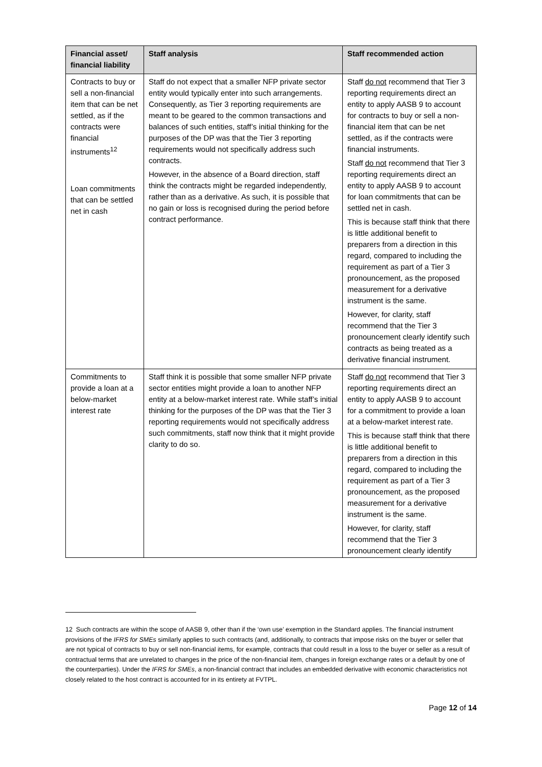| Financial asset/ financial liability | Staff analysis | Staff recommended action |
| --- | --- | --- |
| Contracts to buy or sell a non-financial item that can be net settled, as if the contracts were financial instruments<sup>12</sup> Loan commitments that can be settled net in cash | Staff do not expect that a smaller NFP private sector entity would typically enter into such arrangements. Consequently, as Tier 3 reporting requirements are meant to be geared to the common transactions and balances of such entities, staff’s initial thinking for the purposes of the DP was that the Tier 3 reporting requirements would not specifically address such contracts. However, in the absence of a Board direction, staff think the contracts might be regarded independently, rather than as a derivative. As such, it is possible that no gain or loss is recognised during the period before contract performance. | Staff do not recommend that Tier 3 reporting requirements direct an entity to apply AASB 9 to account for contracts to buy or sell a non-financial item that can be net settled, as if the contracts were financial instruments. Staff do not recommend that Tier 3 reporting requirements direct an entity to apply AASB 9 to account for loan commitments that can be settled net in cash. This is because staff think that there is little additional benefit to preparers from a direction in this regard, compared to including the requirement as part of a Tier 3 pronouncement, as the proposed measurement for a derivative instrument is the same. However, for clarity, staff recommend that the Tier 3 pronouncement clearly identify such contracts as being treated as a derivative financial instrument. |
| Commitments to provide a loan at a below-market interest rate | Staff think it is possible that some smaller NFP private sector entities might provide a loan to another NFP entity at a below-market interest rate. While staff’s initial thinking for the purposes of the DP was that the Tier 3 reporting requirements would not specifically address such commitments, staff now think that it might provide clarity to do so. | Staff do not recommend that Tier 3 reporting requirements direct an entity to apply AASB 9 to account for a commitment to provide a loan at a below-market interest rate. This is because staff think that there is little additional benefit to preparers from a direction in this regard, compared to including the requirement as part of a Tier 3 pronouncement, as the proposed measurement for a derivative instrument is the same. However, for clarity, staff recommend that the Tier 3 pronouncement clearly identify |
12 Such contracts are within the scope of AASB 9, other than if the ‘own use’ exemption in the Standard applies. The financial instrument provisions of the IFRS for SMEs similarly applies to such contracts (and, additionally, to contracts that impose risks on the buyer or seller that are not typical of contracts to buy or sell non-financial items, for example, contracts that could result in a loss to the buyer or seller as a result of contractual terms that are unrelated to changes in the price of the non-financial item, changes in foreign exchange rates or a default by one of the counterparties). Under the IFRS for SMEs, a non-financial contract that includes an embedded derivative with economic characteristics not closely related to the host contract is accounted for in its entirety at FVTPL.
Page 12 of 14